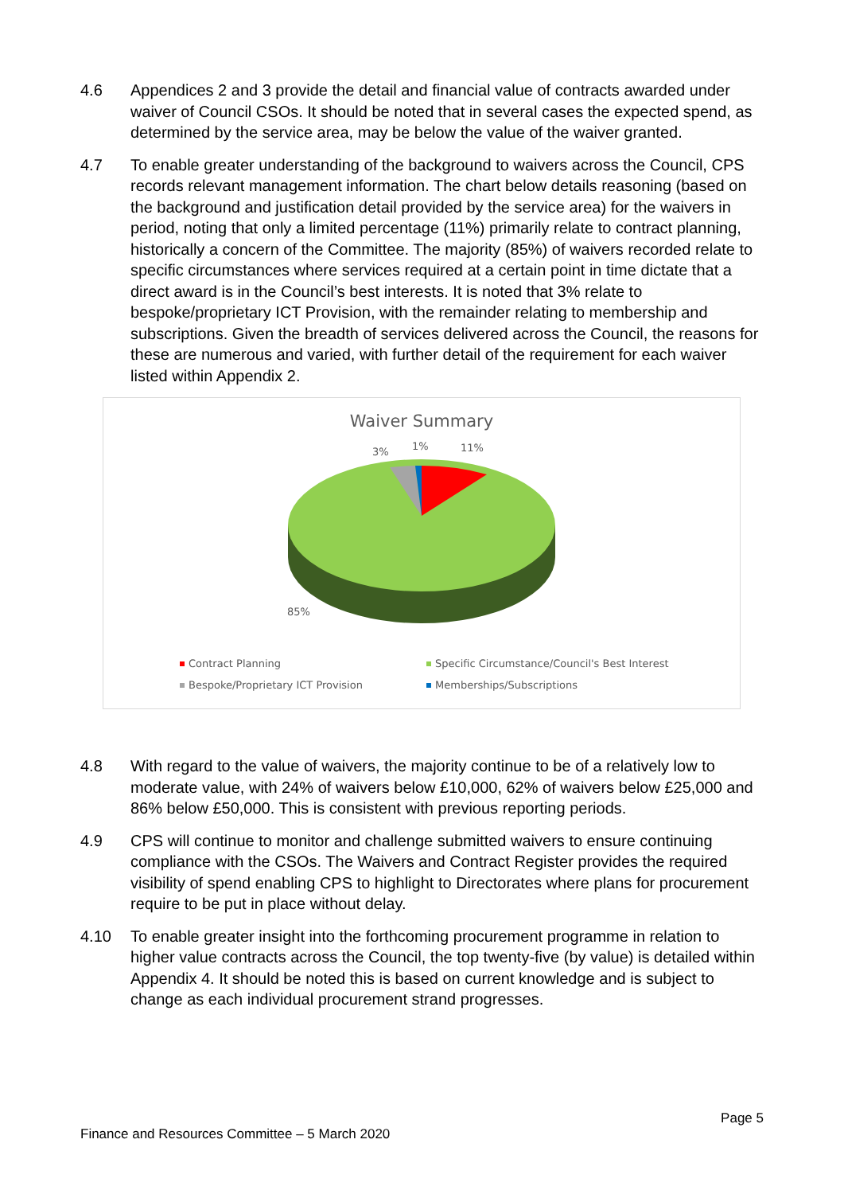4.6 Appendices 2 and 3 provide the detail and financial value of contracts awarded under waiver of Council CSOs. It should be noted that in several cases the expected spend, as determined by the service area, may be below the value of the waiver granted.
4.7 To enable greater understanding of the background to waivers across the Council, CPS records relevant management information. The chart below details reasoning (based on the background and justification detail provided by the service area) for the waivers in period, noting that only a limited percentage (11%) primarily relate to contract planning, historically a concern of the Committee. The majority (85%) of waivers recorded relate to specific circumstances where services required at a certain point in time dictate that a direct award is in the Council’s best interests. It is noted that 3% relate to bespoke/proprietary ICT Provision, with the remainder relating to membership and subscriptions. Given the breadth of services delivered across the Council, the reasons for these are numerous and varied, with further detail of the requirement for each waiver listed within Appendix 2.
Waiver Summary
3%
1%
11%
85%
Contract Planning
Specific Circumstance/Council's Best Interest
Bespoke/Proprietary ICT Provision
Memberships/Subscriptions
4.8 With regard to the value of waivers, the majority continue to be of a relatively low to moderate value, with 24% of waivers below £10,000, 62% of waivers below £25,000 and 86% below £50,000. This is consistent with previous reporting periods.
4.9 CPS will continue to monitor and challenge submitted waivers to ensure continuing compliance with the CSOs. The Waivers and Contract Register provides the required visibility of spend enabling CPS to highlight to Directorates where plans for procurement require to be put in place without delay.
4.10 To enable greater insight into the forthcoming procurement programme in relation to higher value contracts across the Council, the top twenty-five (by value) is detailed within Appendix 4. It should be noted this is based on current knowledge and is subject to change as each individual procurement strand progresses.
Page 5
Finance and Resources Committee – 5 March 2020